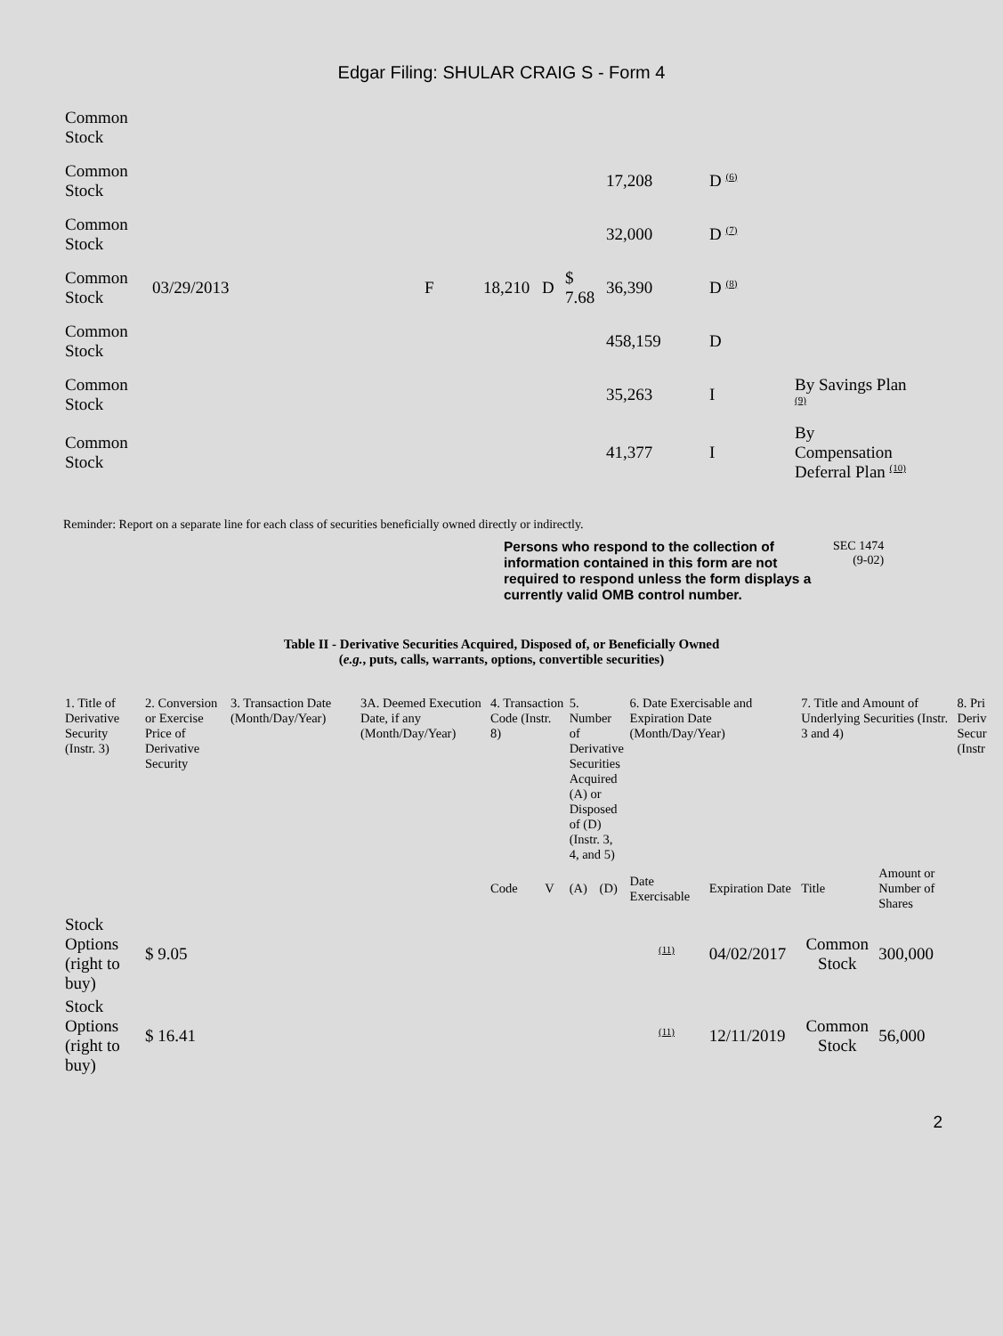Edgar Filing: SHULAR CRAIG S - Form 4
| Common Stock | | | | | | | | |
| Common Stock | | | | | | 17,208 | D <sup>(6)</sup> | |
| Common Stock | | | | | | 32,000 | D <sup>(7)</sup> | |
| Common Stock | 03/29/2013 | F | 18,210 | D | $ 7.68 | 36,390 | D <sup>(8)</sup> | |
| Common Stock | | | | | | 458,159 | D | |
| Common Stock | | | | | | 35,263 | I | By Savings Plan <sup>(9)</sup> |
| Common Stock | | | | | | 41,377 | I | By Compensation Deferral Plan <sup>(10)</sup> |
Reminder: Report on a separate line for each class of securities beneficially owned directly or indirectly.
Persons who respond to the collection of information contained in this form are not required to respond unless the form displays a currently valid OMB control number.
SEC 1474
(9-02)
Table II - Derivative Securities Acquired, Disposed of, or Beneficially Owned
(e.g., puts, calls, warrants, options, convertible securities)
| 1. Title of Derivative Security (Instr. 3) | 2. Conversion or Exercise Price of Derivative Security | 3. Transaction Date (Month/Day/Year) | 3A. Deemed Execution Date, if any (Month/Day/Year) | 4. Transaction Code (Instr. 8) | | 5. Number of Derivative Securities Acquired (A) or Disposed of (D) (Instr. 3, 4, and 5) | | 6. Date Exercisable and Expiration Date (Month/Day/Year) | | 7. Title and Amount of Underlying Securities (Instr. 3 and 4) | | 8. Pri Deriv Secur (Instr |
| --- | --- | --- | --- | --- | --- | --- | --- | --- | --- | --- | --- | --- |
| | | | | Code | V | (A) | (D) | Date Exercisable | Expiration Date | Title | Amount or Number of Shares | |
| Stock Options (right to buy) | $ 9.05 | | | | | | | <sup>(11)</sup> | 04/02/2017 | Common Stock | 300,000 | |
| Stock Options (right to buy) | $ 16.41 | | | | | | | <sup>(11)</sup> | 12/11/2019 | Common Stock | 56,000 | |
2